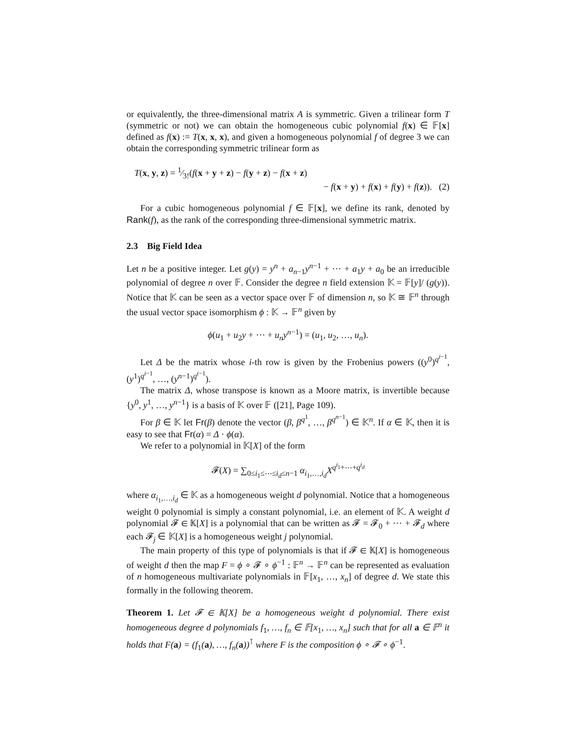or equivalently, the three-dimensional matrix A is symmetric. Given a trilinear form T (symmetric or not) we can obtain the homogeneous cubic polynomial f(x) ∈ 𝔽[x] defined as f(x) := T(x, x, x), and given a homogeneous polynomial f of degree 3 we can obtain the corresponding symmetric trilinear form as
T(x, y, z) = 1⁄3!(f(x + y + z) − f(y + z) − f(x + z)
− f(x + y) + f(x) + f(y) + f(z)). (2)
For a cubic homogeneous polynomial f ∈ 𝔽[x], we define its rank, denoted by Rank(f), as the rank of the corresponding three-dimensional symmetric matrix.
2.3 Big Field Idea
Let n be a positive integer. Let g(y) = y<sup>n</sup> + a<sub>n−1</sub>y<sup>n−1</sup> + ⋯ + a<sub>1</sub>y + a<sub>0</sub> be an irreducible polynomial of degree n over 𝔽. Consider the degree n field extension 𝕂 = 𝔽[y]/ (g(y)). Notice that 𝕂 can be seen as a vector space over 𝔽 of dimension n, so 𝕂 ≅ 𝔽<sup>n</sup> through the usual vector space isomorphism ϕ : 𝕂 → 𝔽<sup>n</sup> given by
ϕ(u<sub>1</sub> + u<sub>2</sub>y + ⋯ + u<sub>n</sub>y<sup>n−1</sup>) = (u<sub>1</sub>, u<sub>2</sub>, …, u<sub>n</sub>).
Let Δ be the matrix whose i-th row is given by the Frobenius powers ((y<sup>0</sup>)<sup>q<sup>i−1</sup></sup>, (y<sup>1</sup>)<sup>q<sup>i−1</sup></sup>, …, (y<sup>n−1</sup>)<sup>q<sup>i−1</sup></sup>).
The matrix Δ, whose transpose is known as a Moore matrix, is invertible because {y<sup>0</sup>, y<sup>1</sup>, …, y<sup>n−1</sup>} is a basis of 𝕂 over 𝔽 ([21], Page 109).
For β ∈ 𝕂 let Fr(β) denote the vector (β, β<sup>q<sup>1</sup></sup>, …, β<sup>q<sup>n−1</sup></sup>) ∈ 𝕂<sup>n</sup>. If α ∈ 𝕂, then it is easy to see that Fr(α) = Δ · ϕ(α).
We refer to a polynomial in 𝕂[X] of the form
𝓕(X) = ∑<sub>0≤i<sub>1</sub>≤⋯≤i<sub>d</sub>≤n−1</sub> α<sub>i<sub>1</sub>,…,i<sub>d</sub></sub>X<sup>q<sup>i<sub>1</sub></sup>+⋯+q<sup>i<sub>d</sub></sup></sup>
where α<sub>i<sub>1</sub>,…,i<sub>d</sub></sub> ∈ 𝕂 as a homogeneous weight d polynomial. Notice that a homogeneous weight 0 polynomial is simply a constant polynomial, i.e. an element of 𝕂. A weight d polynomial 𝓕 ∈ 𝕂[X] is a polynomial that can be written as 𝓕 = 𝓕<sub>0</sub> + ⋯ + 𝓕<sub>d</sub> where each 𝓕<sub>j</sub> ∈ 𝕂[X] is a homogeneous weight j polynomial.
The main property of this type of polynomials is that if 𝓕 ∈ 𝕂[X] is homogeneous of weight d then the map F = ϕ ∘ 𝓕 ∘ ϕ<sup>−1</sup> : 𝔽<sup>n</sup> → 𝔽<sup>n</sup> can be represented as evaluation of n homogeneous multivariate polynomials in 𝔽[x<sub>1</sub>, …, x<sub>n</sub>] of degree d. We state this formally in the following theorem.
Theorem 1. Let 𝓕 ∈ 𝕂[X] be a homogeneous weight d polynomial. There exist homogeneous degree d polynomials f<sub>1</sub>, …, f<sub>n</sub> ∈ 𝔽[x<sub>1</sub>, …, x<sub>n</sub>] such that for all a ∈ 𝔽<sup>n</sup> it holds that F(a) = (f<sub>1</sub>(a), …, f<sub>n</sub>(a))<sup>⊺</sup> where F is the composition ϕ ∘ 𝓕 ∘ ϕ<sup>−1</sup>.